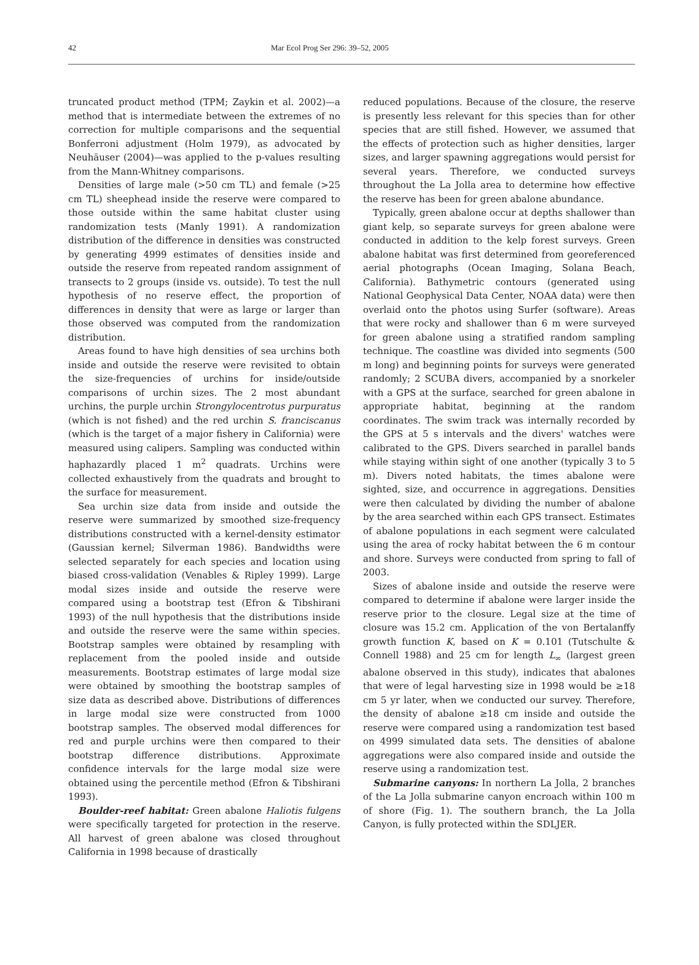42 Mar Ecol Prog Ser 296: 39–52, 2005
truncated product method (TPM; Zaykin et al. 2002)—a method that is intermediate between the extremes of no correction for multiple comparisons and the sequential Bonferroni adjustment (Holm 1979), as advocated by Neuhäuser (2004)—was applied to the p-values resulting from the Mann-Whitney comparisons.
Densities of large male (>50 cm TL) and female (>25 cm TL) sheephead inside the reserve were compared to those outside within the same habitat cluster using randomization tests (Manly 1991). A randomization distribution of the difference in densities was constructed by generating 4999 estimates of densities inside and outside the reserve from repeated random assignment of transects to 2 groups (inside vs. outside). To test the null hypothesis of no reserve effect, the proportion of differences in density that were as large or larger than those observed was computed from the randomization distribution.
Areas found to have high densities of sea urchins both inside and outside the reserve were revisited to obtain the size-frequencies of urchins for inside/outside comparisons of urchin sizes. The 2 most abundant urchins, the purple urchin Strongylocentrotus purpuratus (which is not fished) and the red urchin S. franciscanus (which is the target of a major fishery in California) were measured using calipers. Sampling was conducted within haphazardly placed 1 m<sup>2</sup> quadrats. Urchins were collected exhaustively from the quadrats and brought to the surface for measurement.
Sea urchin size data from inside and outside the reserve were summarized by smoothed size-frequency distributions constructed with a kernel-density estimator (Gaussian kernel; Silverman 1986). Bandwidths were selected separately for each species and location using biased cross-validation (Venables & Ripley 1999). Large modal sizes inside and outside the reserve were compared using a bootstrap test (Efron & Tibshirani 1993) of the null hypothesis that the distributions inside and outside the reserve were the same within species. Bootstrap samples were obtained by resampling with replacement from the pooled inside and outside measurements. Bootstrap estimates of large modal size were obtained by smoothing the bootstrap samples of size data as described above. Distributions of differences in large modal size were constructed from 1000 bootstrap samples. The observed modal differences for red and purple urchins were then compared to their bootstrap difference distributions. Approximate confidence intervals for the large modal size were obtained using the percentile method (Efron & Tibshirani 1993).
Boulder-reef habitat: Green abalone Haliotis fulgens were specifically targeted for protection in the reserve. All harvest of green abalone was closed throughout California in 1998 because of drastically
reduced populations. Because of the closure, the reserve is presently less relevant for this species than for other species that are still fished. However, we assumed that the effects of protection such as higher densities, larger sizes, and larger spawning aggregations would persist for several years. Therefore, we conducted surveys throughout the La Jolla area to determine how effective the reserve has been for green abalone abundance.
Typically, green abalone occur at depths shallower than giant kelp, so separate surveys for green abalone were conducted in addition to the kelp forest surveys. Green abalone habitat was first determined from georeferenced aerial photographs (Ocean Imaging, Solana Beach, California). Bathymetric contours (generated using National Geophysical Data Center, NOAA data) were then overlaid onto the photos using Surfer (software). Areas that were rocky and shallower than 6 m were surveyed for green abalone using a stratified random sampling technique. The coastline was divided into segments (500 m long) and beginning points for surveys were generated randomly; 2 SCUBA divers, accompanied by a snorkeler with a GPS at the surface, searched for green abalone in appropriate habitat, beginning at the random coordinates. The swim track was internally recorded by the GPS at 5 s intervals and the divers' watches were calibrated to the GPS. Divers searched in parallel bands while staying within sight of one another (typically 3 to 5 m). Divers noted habitats, the times abalone were sighted, size, and occurrence in aggregations. Densities were then calculated by dividing the number of abalone by the area searched within each GPS transect. Estimates of abalone populations in each segment were calculated using the area of rocky habitat between the 6 m contour and shore. Surveys were conducted from spring to fall of 2003.
Sizes of abalone inside and outside the reserve were compared to determine if abalone were larger inside the reserve prior to the closure. Legal size at the time of closure was 15.2 cm. Application of the von Bertalanffy growth function K, based on K = 0.101 (Tutschulte & Connell 1988) and 25 cm for length L<sub>∞</sub> (largest green abalone observed in this study), indicates that abalones that were of legal harvesting size in 1998 would be ≥18 cm 5 yr later, when we conducted our survey. Therefore, the density of abalone ≥18 cm inside and outside the reserve were compared using a randomization test based on 4999 simulated data sets. The densities of abalone aggregations were also compared inside and outside the reserve using a randomization test.
Submarine canyons: In northern La Jolla, 2 branches of the La Jolla submarine canyon encroach within 100 m of shore (Fig. 1). The southern branch, the La Jolla Canyon, is fully protected within the SDLJER.